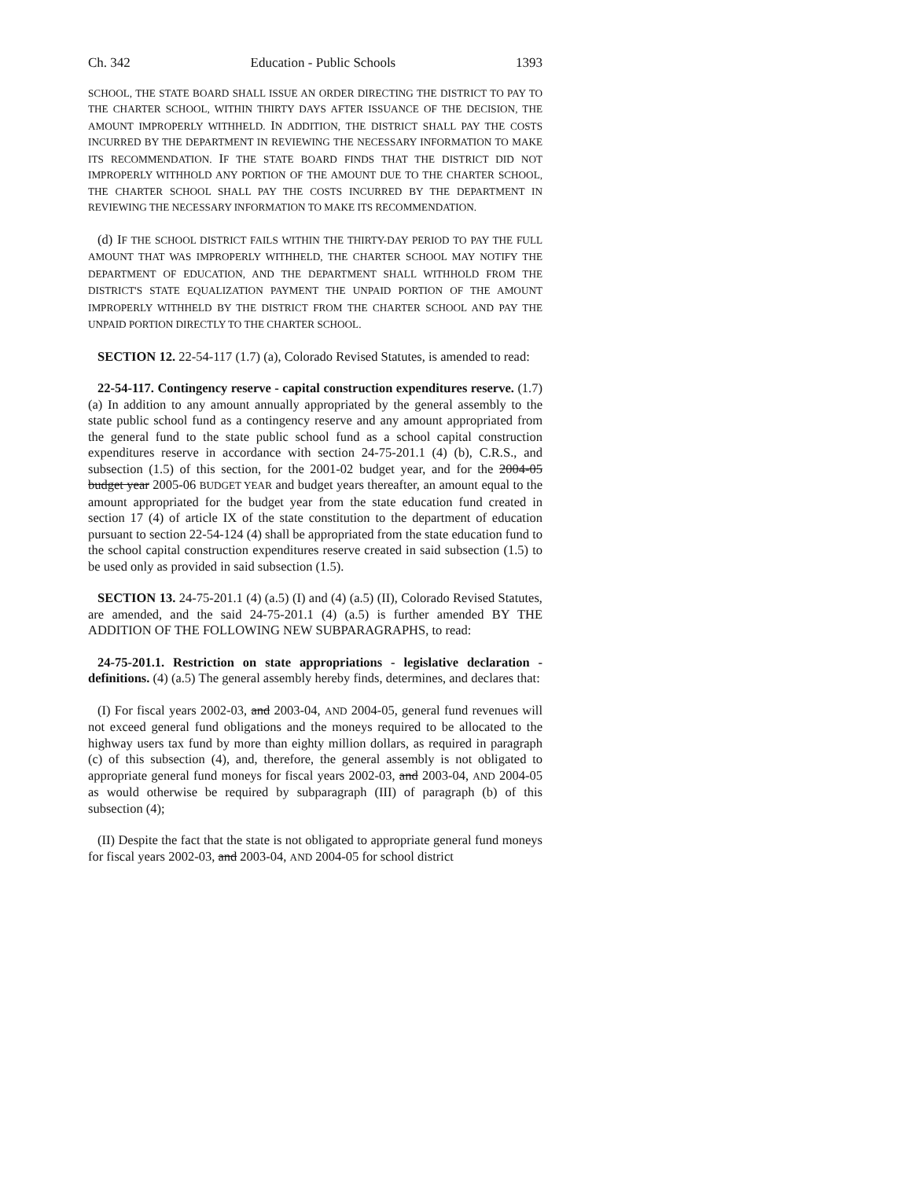Ch. 342 Education - Public Schools 1393
SCHOOL, THE STATE BOARD SHALL ISSUE AN ORDER DIRECTING THE DISTRICT TO PAY TO THE CHARTER SCHOOL, WITHIN THIRTY DAYS AFTER ISSUANCE OF THE DECISION, THE AMOUNT IMPROPERLY WITHHELD. IN ADDITION, THE DISTRICT SHALL PAY THE COSTS INCURRED BY THE DEPARTMENT IN REVIEWING THE NECESSARY INFORMATION TO MAKE ITS RECOMMENDATION. IF THE STATE BOARD FINDS THAT THE DISTRICT DID NOT IMPROPERLY WITHHOLD ANY PORTION OF THE AMOUNT DUE TO THE CHARTER SCHOOL, THE CHARTER SCHOOL SHALL PAY THE COSTS INCURRED BY THE DEPARTMENT IN REVIEWING THE NECESSARY INFORMATION TO MAKE ITS RECOMMENDATION.
(d) IF THE SCHOOL DISTRICT FAILS WITHIN THE THIRTY-DAY PERIOD TO PAY THE FULL AMOUNT THAT WAS IMPROPERLY WITHHELD, THE CHARTER SCHOOL MAY NOTIFY THE DEPARTMENT OF EDUCATION, AND THE DEPARTMENT SHALL WITHHOLD FROM THE DISTRICT'S STATE EQUALIZATION PAYMENT THE UNPAID PORTION OF THE AMOUNT IMPROPERLY WITHHELD BY THE DISTRICT FROM THE CHARTER SCHOOL AND PAY THE UNPAID PORTION DIRECTLY TO THE CHARTER SCHOOL.
SECTION 12. 22-54-117 (1.7) (a), Colorado Revised Statutes, is amended to read:
22-54-117. Contingency reserve - capital construction expenditures reserve. (1.7) (a) In addition to any amount annually appropriated by the general assembly to the state public school fund as a contingency reserve and any amount appropriated from the general fund to the state public school fund as a school capital construction expenditures reserve in accordance with section 24-75-201.1 (4) (b), C.R.S., and subsection (1.5) of this section, for the 2001-02 budget year, and for the 2004-05 budget year 2005-06 BUDGET YEAR and budget years thereafter, an amount equal to the amount appropriated for the budget year from the state education fund created in section 17 (4) of article IX of the state constitution to the department of education pursuant to section 22-54-124 (4) shall be appropriated from the state education fund to the school capital construction expenditures reserve created in said subsection (1.5) to be used only as provided in said subsection (1.5).
SECTION 13. 24-75-201.1 (4) (a.5) (I) and (4) (a.5) (II), Colorado Revised Statutes, are amended, and the said 24-75-201.1 (4) (a.5) is further amended BY THE ADDITION OF THE FOLLOWING NEW SUBPARAGRAPHS, to read:
24-75-201.1. Restriction on state appropriations - legislative declaration - definitions. (4) (a.5) The general assembly hereby finds, determines, and declares that:
(I) For fiscal years 2002-03, and 2003-04, AND 2004-05, general fund revenues will not exceed general fund obligations and the moneys required to be allocated to the highway users tax fund by more than eighty million dollars, as required in paragraph (c) of this subsection (4), and, therefore, the general assembly is not obligated to appropriate general fund moneys for fiscal years 2002-03, and 2003-04, AND 2004-05 as would otherwise be required by subparagraph (III) of paragraph (b) of this subsection (4);
(II) Despite the fact that the state is not obligated to appropriate general fund moneys for fiscal years 2002-03, and 2003-04, AND 2004-05 for school district